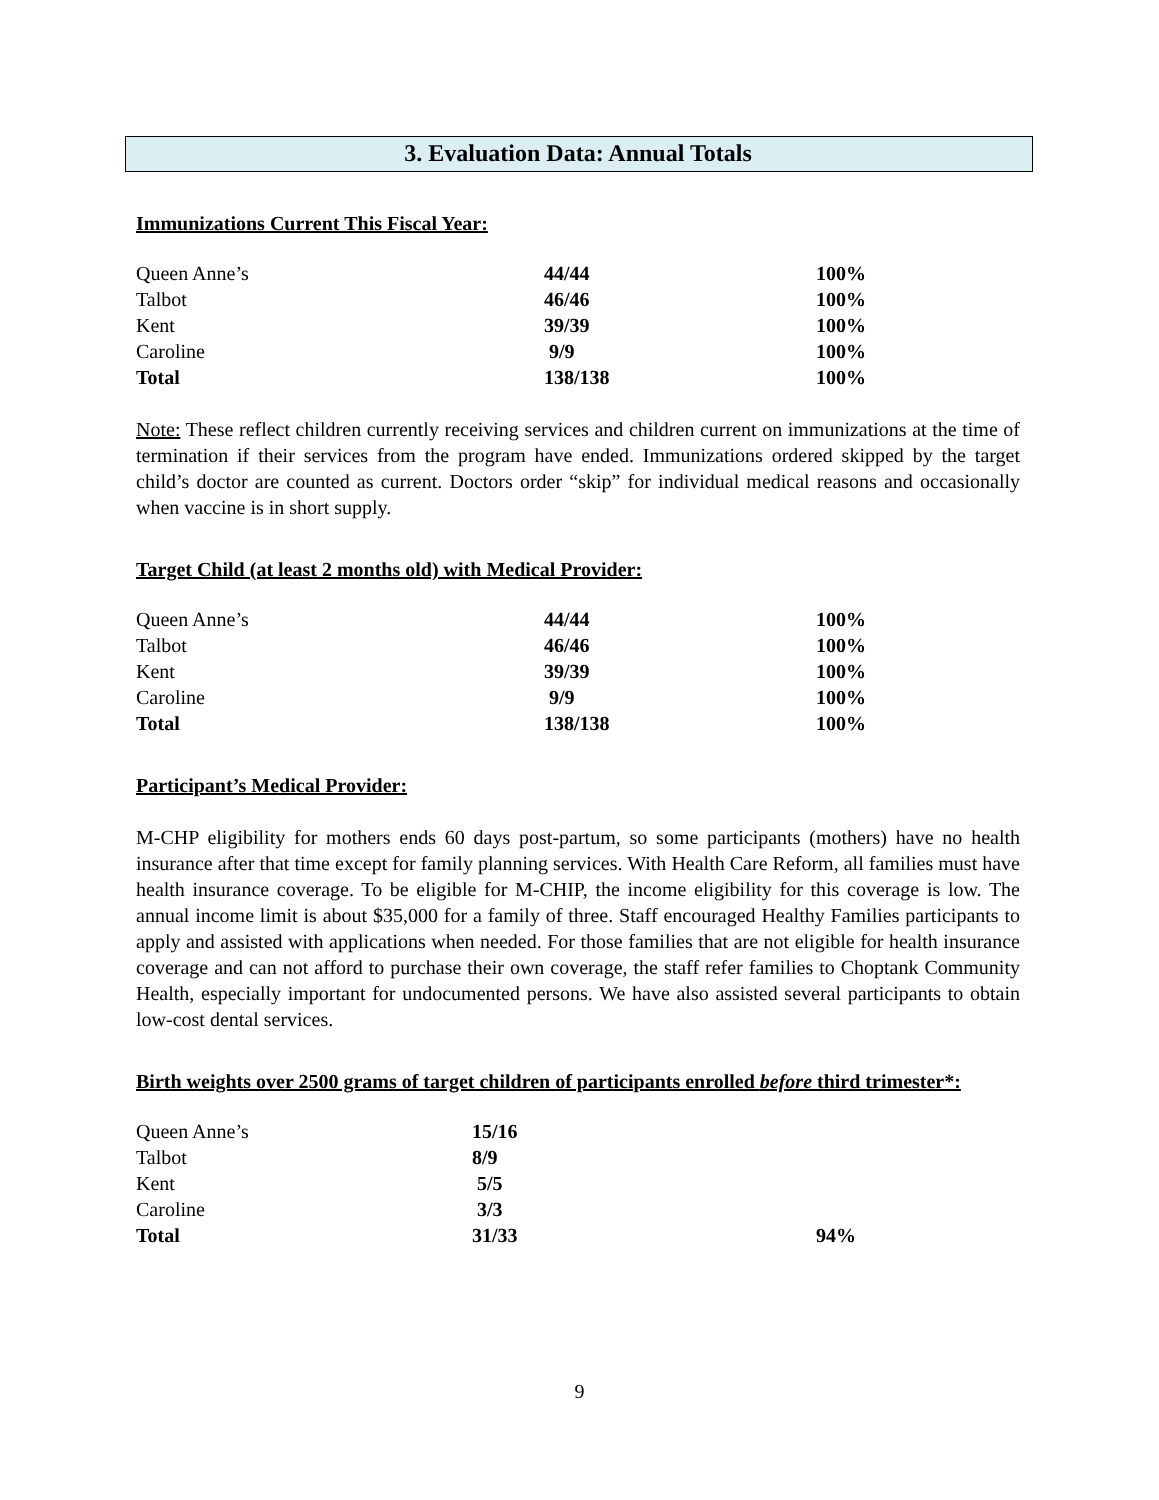3. Evaluation Data: Annual Totals
Immunizations Current This Fiscal Year:
| Queen Anne’s | 44/44 | 100% |
| Talbot | 46/46 | 100% |
| Kent | 39/39 | 100% |
| Caroline | 9/9 | 100% |
| Total | 138/138 | 100% |
Note: These reflect children currently receiving services and children current on immunizations at the time of termination if their services from the program have ended. Immunizations ordered skipped by the target child’s doctor are counted as current. Doctors order “skip” for individual medical reasons and occasionally when vaccine is in short supply.
Target Child (at least 2 months old) with Medical Provider:
| Queen Anne’s | 44/44 | 100% |
| Talbot | 46/46 | 100% |
| Kent | 39/39 | 100% |
| Caroline | 9/9 | 100% |
| Total | 138/138 | 100% |
Participant’s Medical Provider:
M-CHP eligibility for mothers ends 60 days post-partum, so some participants (mothers) have no health insurance after that time except for family planning services. With Health Care Reform, all families must have health insurance coverage. To be eligible for M-CHIP, the income eligibility for this coverage is low. The annual income limit is about $35,000 for a family of three. Staff encouraged Healthy Families participants to apply and assisted with applications when needed. For those families that are not eligible for health insurance coverage and can not afford to purchase their own coverage, the staff refer families to Choptank Community Health, especially important for undocumented persons. We have also assisted several participants to obtain low-cost dental services.
Birth weights over 2500 grams of target children of participants enrolled before third trimester*:
| Queen Anne’s | 15/16 | |
| Talbot | 8/9 | |
| Kent | 5/5 | |
| Caroline | 3/3 | |
| Total | 31/33 | 94% |
9